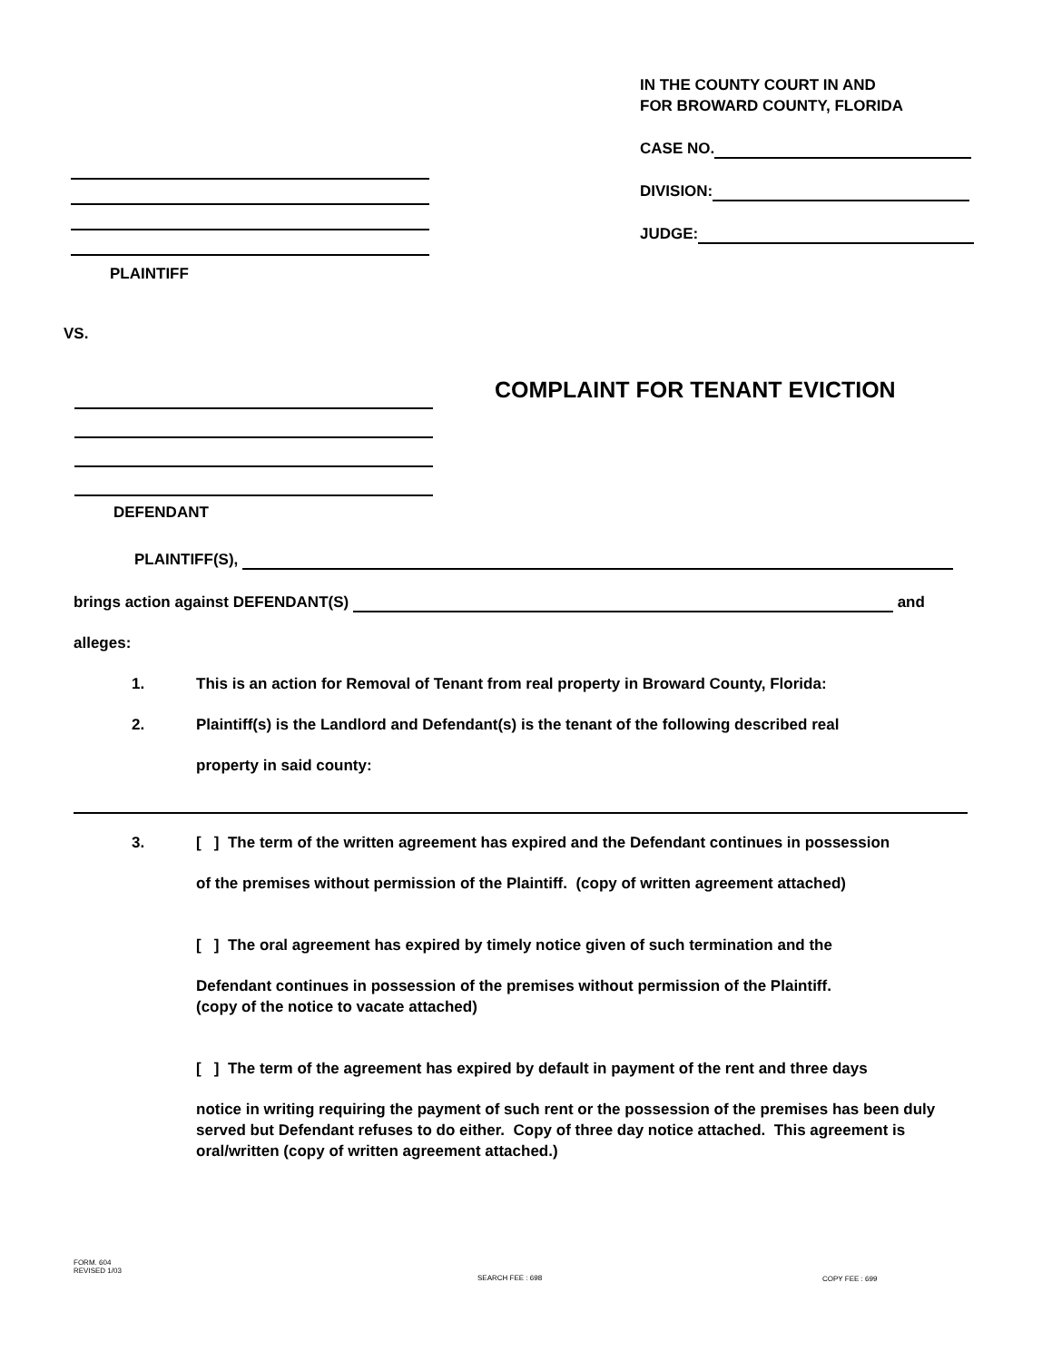IN THE COUNTY COURT IN AND
FOR BROWARD COUNTY, FLORIDA
CASE NO.
DIVISION:
JUDGE:
PLAINTIFF
VS.
COMPLAINT FOR TENANT EVICTION
DEFENDANT
PLAINTIFF(S),
brings action against DEFENDANT(S) and
alleges:
1. This is an action for Removal of Tenant from real property in Broward County, Florida:
2. Plaintiff(s) is the Landlord and Defendant(s) is the tenant of the following described real
property in said county:
3. [ ] The term of the written agreement has expired and the Defendant continues in possession
of the premises without permission of the Plaintiff. (copy of written agreement attached)
[ ] The oral agreement has expired by timely notice given of such termination and the
Defendant continues in possession of the premises without permission of the Plaintiff.
(copy of the notice to vacate attached)
[ ] The term of the agreement has expired by default in payment of the rent and three days
notice in writing requiring the payment of such rent or the possession of the premises has been duly served but Defendant refuses to do either. Copy of three day notice attached. This agreement is oral/written (copy of written agreement attached.)
FORM. 604
REVISED 1/03
SEARCH FEE : 698 COPY FEE : 699